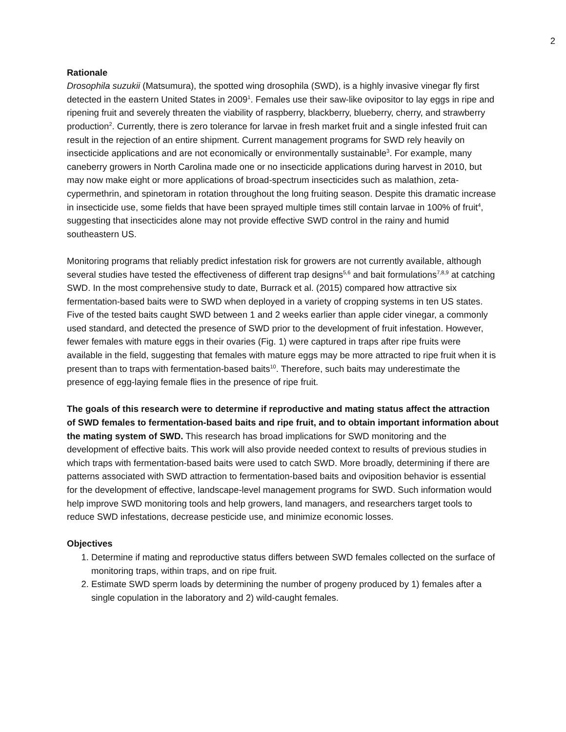2
Rationale
Drosophila suzukii (Matsumura), the spotted wing drosophila (SWD), is a highly invasive vinegar fly first detected in the eastern United States in 2009<sup>1</sup>. Females use their saw-like ovipositor to lay eggs in ripe and ripening fruit and severely threaten the viability of raspberry, blackberry, blueberry, cherry, and strawberry production<sup>2</sup>. Currently, there is zero tolerance for larvae in fresh market fruit and a single infested fruit can result in the rejection of an entire shipment. Current management programs for SWD rely heavily on insecticide applications and are not economically or environmentally sustainable<sup>3</sup>. For example, many caneberry growers in North Carolina made one or no insecticide applications during harvest in 2010, but may now make eight or more applications of broad-spectrum insecticides such as malathion, zeta-cypermethrin, and spinetoram in rotation throughout the long fruiting season. Despite this dramatic increase in insecticide use, some fields that have been sprayed multiple times still contain larvae in 100% of fruit<sup>4</sup>, suggesting that insecticides alone may not provide effective SWD control in the rainy and humid southeastern US.
Monitoring programs that reliably predict infestation risk for growers are not currently available, although several studies have tested the effectiveness of different trap designs<sup>5,6</sup> and bait formulations<sup>7,8,9</sup> at catching SWD. In the most comprehensive study to date, Burrack et al. (2015) compared how attractive six fermentation-based baits were to SWD when deployed in a variety of cropping systems in ten US states. Five of the tested baits caught SWD between 1 and 2 weeks earlier than apple cider vinegar, a commonly used standard, and detected the presence of SWD prior to the development of fruit infestation. However, fewer females with mature eggs in their ovaries (Fig. 1) were captured in traps after ripe fruits were available in the field, suggesting that females with mature eggs may be more attracted to ripe fruit when it is present than to traps with fermentation-based baits<sup>10</sup>. Therefore, such baits may underestimate the presence of egg-laying female flies in the presence of ripe fruit.
The goals of this research were to determine if reproductive and mating status affect the attraction of SWD females to fermentation-based baits and ripe fruit, and to obtain important information about the mating system of SWD. This research has broad implications for SWD monitoring and the development of effective baits. This work will also provide needed context to results of previous studies in which traps with fermentation-based baits were used to catch SWD. More broadly, determining if there are patterns associated with SWD attraction to fermentation-based baits and oviposition behavior is essential for the development of effective, landscape-level management programs for SWD. Such information would help improve SWD monitoring tools and help growers, land managers, and researchers target tools to reduce SWD infestations, decrease pesticide use, and minimize economic losses.
Objectives
1. Determine if mating and reproductive status differs between SWD females collected on the surface of monitoring traps, within traps, and on ripe fruit.
2. Estimate SWD sperm loads by determining the number of progeny produced by 1) females after a single copulation in the laboratory and 2) wild-caught females.